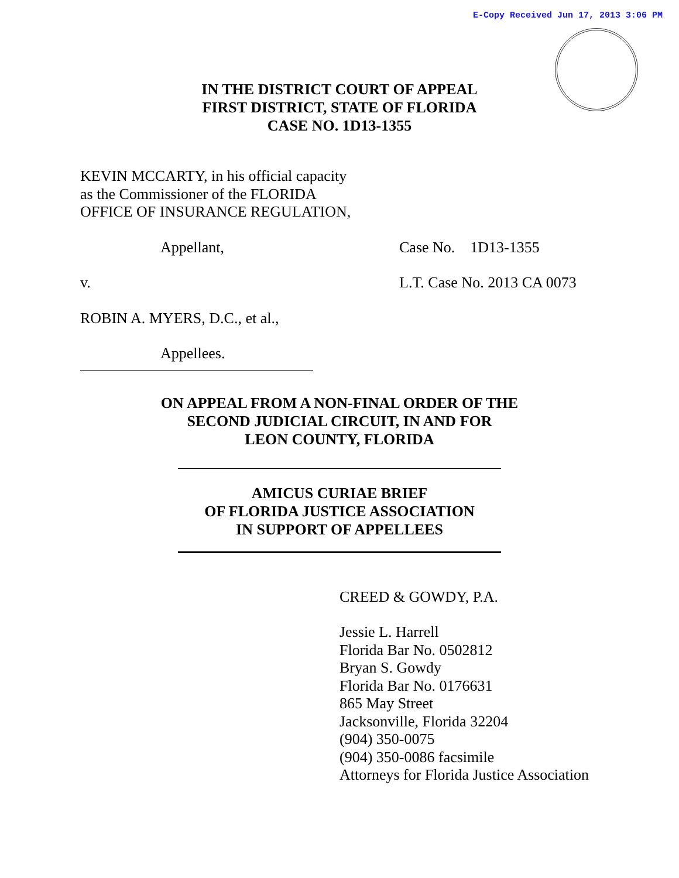E-Copy Received Jun 17, 2013 3:06 PM
IN THE DISTRICT COURT OF APPEAL
FIRST DISTRICT, STATE OF FLORIDA
CASE NO. 1D13-1355
KEVIN MCCARTY, in his official capacity
as the Commissioner of the FLORIDA
OFFICE OF INSURANCE REGULATION,
Appellant, Case No. 1D13-1355
v. L.T. Case No. 2013 CA 0073
ROBIN A. MYERS, D.C., et al.,
Appellees.
ON APPEAL FROM A NON-FINAL ORDER OF THE
SECOND JUDICIAL CIRCUIT, IN AND FOR
LEON COUNTY, FLORIDA
AMICUS CURIAE BRIEF
OF FLORIDA JUSTICE ASSOCIATION
IN SUPPORT OF APPELLEES
CREED & GOWDY, P.A.
Jessie L. Harrell
Florida Bar No. 0502812
Bryan S. Gowdy
Florida Bar No. 0176631
865 May Street
Jacksonville, Florida 32204
(904) 350-0075
(904) 350-0086 facsimile
Attorneys for Florida Justice Association